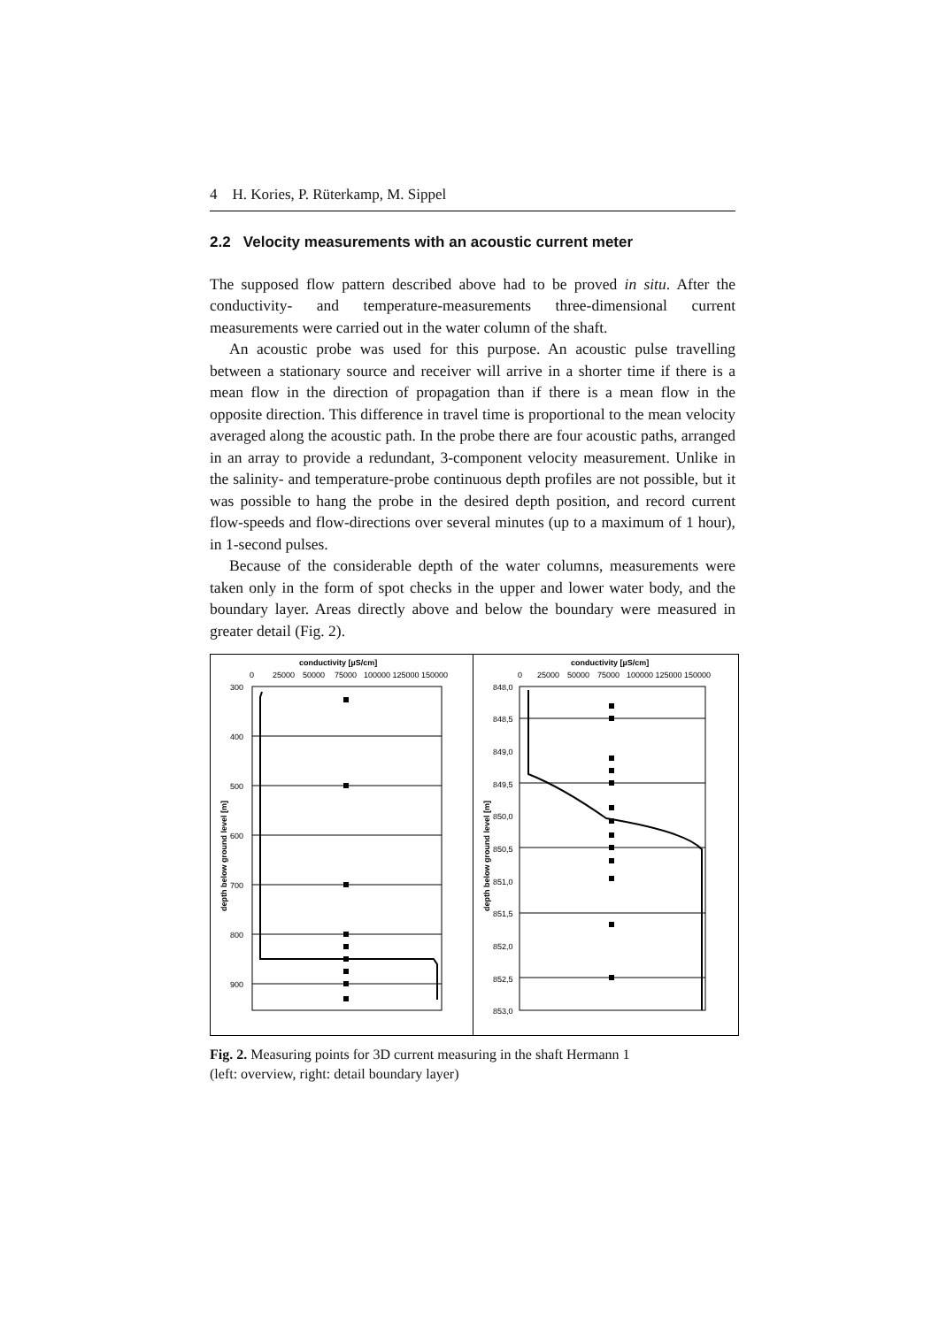4 H. Kories, P. Rüterkamp, M. Sippel
2.2 Velocity measurements with an acoustic current meter
The supposed flow pattern described above had to be proved in situ. After the conductivity- and temperature-measurements three-dimensional current measurements were carried out in the water column of the shaft.
An acoustic probe was used for this purpose. An acoustic pulse travelling between a stationary source and receiver will arrive in a shorter time if there is a mean flow in the direction of propagation than if there is a mean flow in the opposite direction. This difference in travel time is proportional to the mean velocity averaged along the acoustic path. In the probe there are four acoustic paths, arranged in an array to provide a redundant, 3-component velocity measurement. Unlike in the salinity- and temperature-probe continuous depth profiles are not possible, but it was possible to hang the probe in the desired depth position, and record current flow-speeds and flow-directions over several minutes (up to a maximum of 1 hour), in 1-second pulses.
Because of the considerable depth of the water columns, measurements were taken only in the form of spot checks in the upper and lower water body, and the boundary layer. Areas directly above and below the boundary were measured in greater detail (Fig. 2).
conductivity [µS/cm]
0
25000
50000
75000
100000 125000 150000
300
400
500
600
700
800
900
depth below ground level [m]
conductivity [µS/cm]
0
25000
50000
75000
100000 125000 150000
848,0
848,5
849,0
849,5
850,0
850,5
851,0
851,5
852,0
852,5
853,0
depth below ground level [m]
Fig. 2. Measuring points for 3D current measuring in the shaft Hermann 1
(left: overview, right: detail boundary layer)